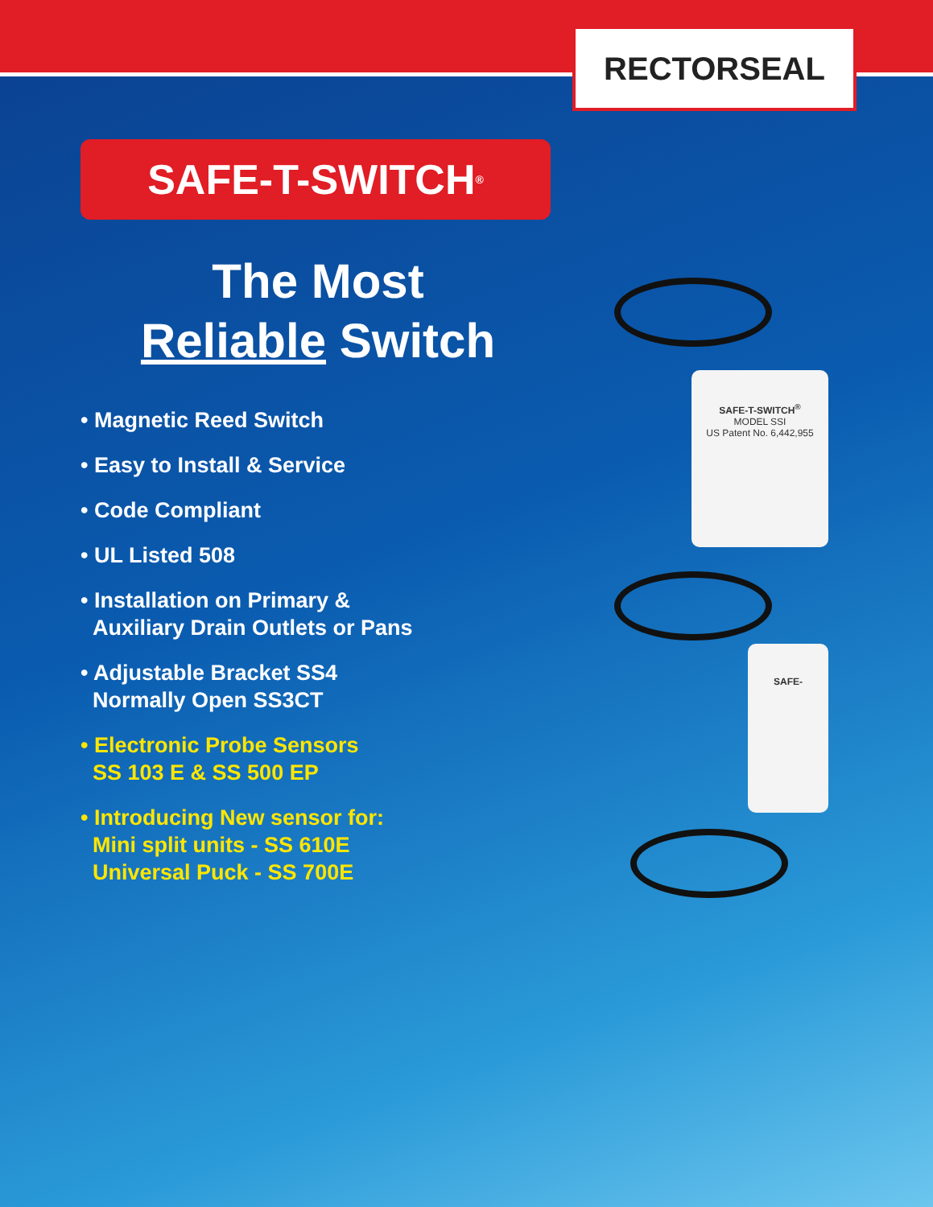RECTORSEAL
SAFE-T-SWITCH<sup>®</sup>
The Most
Reliable Switch
• Magnetic Reed Switch
• Easy to Install & Service
• Code Compliant
• UL Listed 508
• Installation on Primary &
Auxiliary Drain Outlets or Pans
• Adjustable Bracket SS4
Normally Open SS3CT
• Electronic Probe Sensors
SS 103 E & SS 500 EP
• Introducing New sensor for:
Mini split units - SS 610E
Universal Puck - SS 700E
SAFE-T-SWITCH<sup>®</sup>
MODEL SSI
US Patent No. 6,442,955
SAFE-